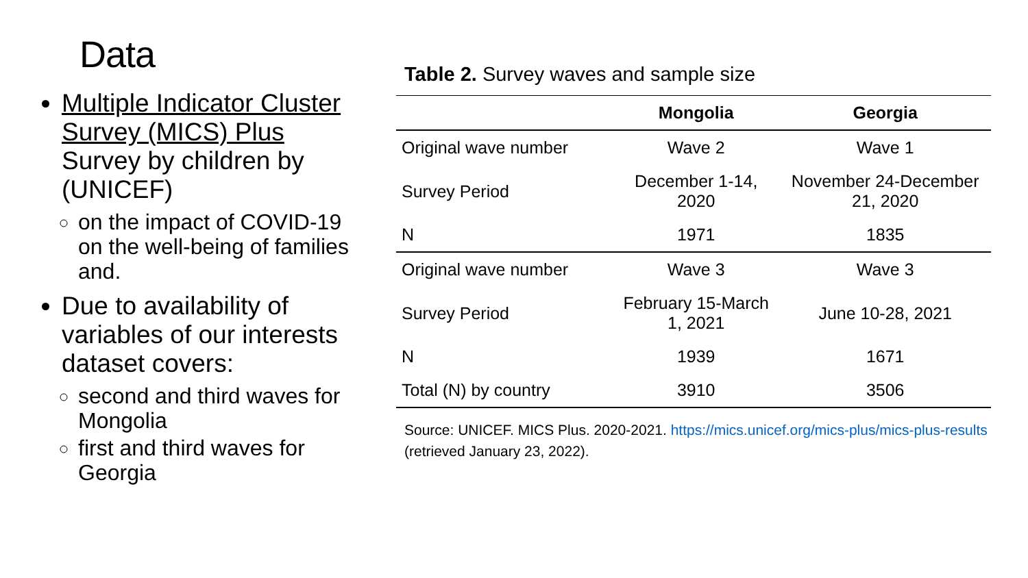Data
Multiple Indicator Cluster Survey (MICS) Plus Survey by children by (UNICEF)
on the impact of COVID-19 on the well-being of families and.
Due to availability of variables of our interests dataset covers:
second and third waves for Mongolia
first and third waves for Georgia
Table 2. Survey waves and sample size
| | Mongolia | Georgia |
| --- | --- | --- |
| Original wave number | Wave 2 | Wave 1 |
| Survey Period | December 1-14, 2020 | November 24-December 21, 2020 |
| N | 1971 | 1835 |
| Original wave number | Wave 3 | Wave 3 |
| Survey Period | February 15-March 1, 2021 | June 10-28, 2021 |
| N | 1939 | 1671 |
| Total (N) by country | 3910 | 3506 |
Source: UNICEF. MICS Plus. 2020-2021. https://mics.unicef.org/mics-plus/mics-plus-results (retrieved January 23, 2022).